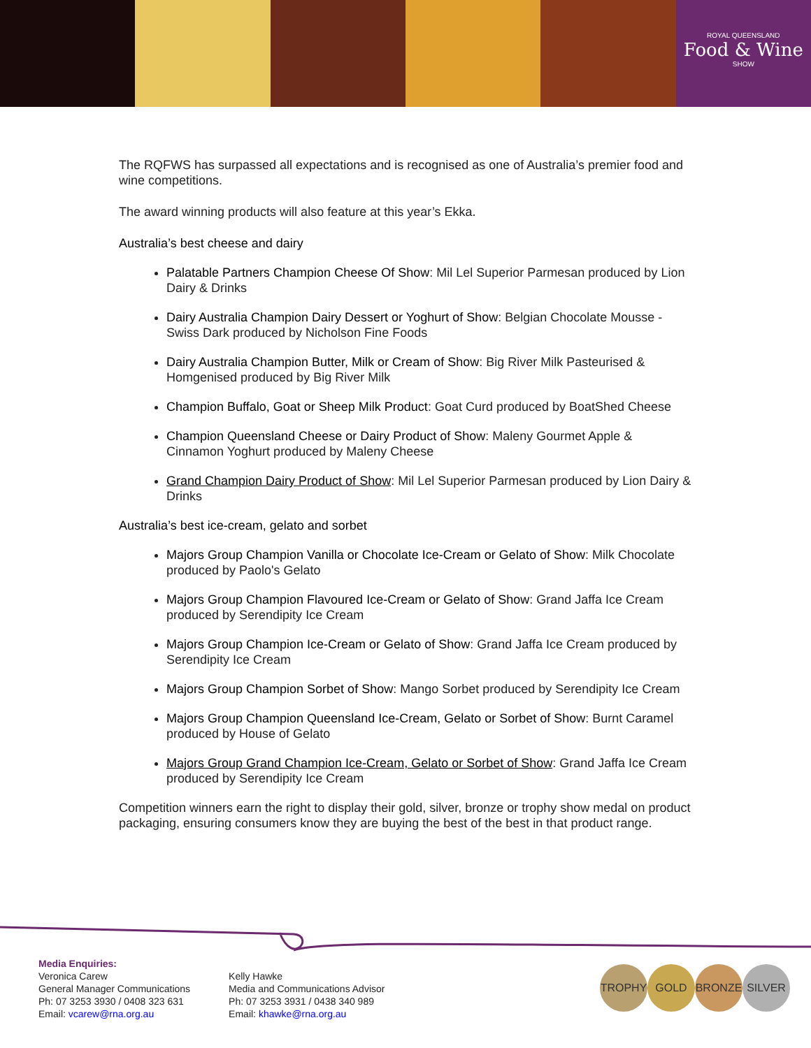ROYAL QUEENSLAND
Food & Wine
SHOW
The RQFWS has surpassed all expectations and is recognised as one of Australia’s premier food and wine competitions.
The award winning products will also feature at this year’s Ekka.
Australia’s best cheese and dairy
Palatable Partners Champion Cheese Of Show: Mil Lel Superior Parmesan produced by Lion Dairy & Drinks
Dairy Australia Champion Dairy Dessert or Yoghurt of Show: Belgian Chocolate Mousse - Swiss Dark produced by Nicholson Fine Foods
Dairy Australia Champion Butter, Milk or Cream of Show: Big River Milk Pasteurised & Homgenised produced by Big River Milk
Champion Buffalo, Goat or Sheep Milk Product: Goat Curd produced by BoatShed Cheese
Champion Queensland Cheese or Dairy Product of Show: Maleny Gourmet Apple & Cinnamon Yoghurt produced by Maleny Cheese
Grand Champion Dairy Product of Show: Mil Lel Superior Parmesan produced by Lion Dairy & Drinks
Australia’s best ice-cream, gelato and sorbet
Majors Group Champion Vanilla or Chocolate Ice-Cream or Gelato of Show: Milk Chocolate produced by Paolo's Gelato
Majors Group Champion Flavoured Ice-Cream or Gelato of Show: Grand Jaffa Ice Cream produced by Serendipity Ice Cream
Majors Group Champion Ice-Cream or Gelato of Show: Grand Jaffa Ice Cream produced by Serendipity Ice Cream
Majors Group Champion Sorbet of Show: Mango Sorbet produced by Serendipity Ice Cream
Majors Group Champion Queensland Ice-Cream, Gelato or Sorbet of Show: Burnt Caramel produced by House of Gelato
Majors Group Grand Champion Ice-Cream, Gelato or Sorbet of Show: Grand Jaffa Ice Cream produced by Serendipity Ice Cream
Competition winners earn the right to display their gold, silver, bronze or trophy show medal on product packaging, ensuring consumers know they are buying the best of the best in that product range.
Media Enquiries:
Veronica Carew
General Manager Communications
Ph: 07 3253 3930 / 0408 323 631
Email: vcarew@rna.org.au
Kelly Hawke
Media and Communications Advisor
Ph: 07 3253 3931 / 0438 340 989
Email: khawke@rna.org.au
TROPHY GOLD BRONZE SILVER